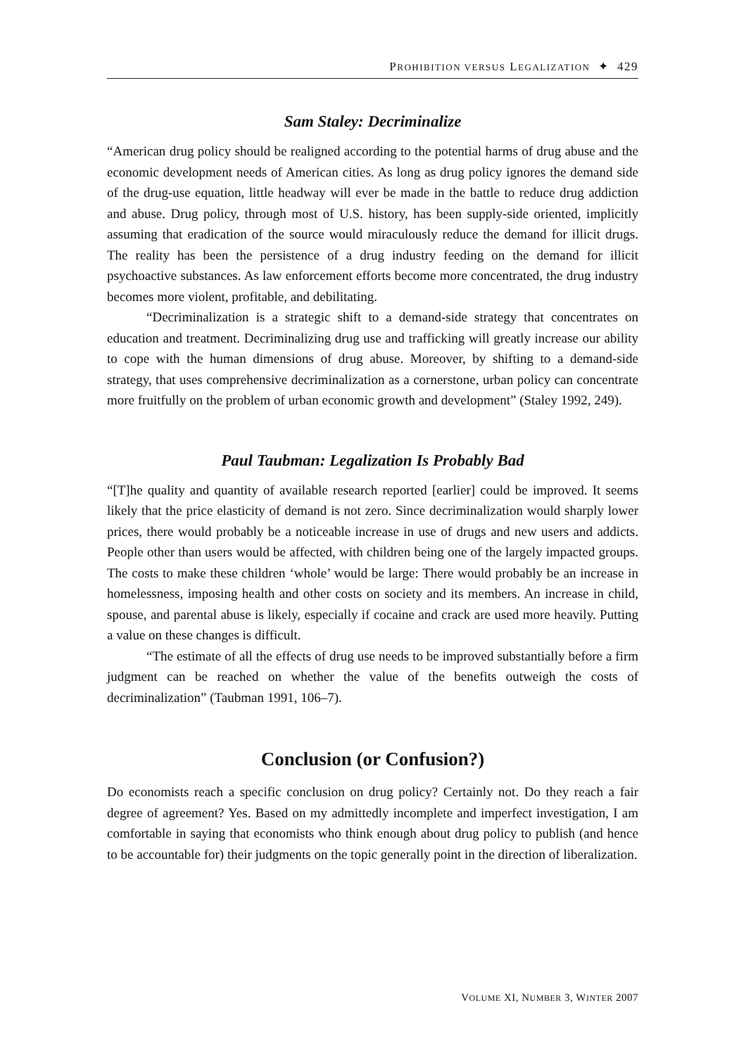PROHIBITION VERSUS LEGALIZATION ✦ 429
Sam Staley: Decriminalize
“American drug policy should be realigned according to the potential harms of drug abuse and the economic development needs of American cities. As long as drug policy ignores the demand side of the drug-use equation, little headway will ever be made in the battle to reduce drug addiction and abuse. Drug policy, through most of U.S. history, has been supply-side oriented, implicitly assuming that eradication of the source would miraculously reduce the demand for illicit drugs. The reality has been the persistence of a drug industry feeding on the demand for illicit psychoactive substances. As law enforcement efforts become more concentrated, the drug industry becomes more violent, profitable, and debilitating.
“Decriminalization is a strategic shift to a demand-side strategy that concentrates on education and treatment. Decriminalizing drug use and trafficking will greatly increase our ability to cope with the human dimensions of drug abuse. Moreover, by shifting to a demand-side strategy, that uses comprehensive decriminalization as a cornerstone, urban policy can concentrate more fruitfully on the problem of urban economic growth and development” (Staley 1992, 249).
Paul Taubman: Legalization Is Probably Bad
“[T]he quality and quantity of available research reported [earlier] could be improved. It seems likely that the price elasticity of demand is not zero. Since decriminalization would sharply lower prices, there would probably be a noticeable increase in use of drugs and new users and addicts. People other than users would be affected, with children being one of the largely impacted groups. The costs to make these children ‘whole’ would be large: There would probably be an increase in homelessness, imposing health and other costs on society and its members. An increase in child, spouse, and parental abuse is likely, especially if cocaine and crack are used more heavily. Putting a value on these changes is difficult.
“The estimate of all the effects of drug use needs to be improved substantially before a firm judgment can be reached on whether the value of the benefits outweigh the costs of decriminalization” (Taubman 1991, 106–7).
Conclusion (or Confusion?)
Do economists reach a specific conclusion on drug policy? Certainly not. Do they reach a fair degree of agreement? Yes. Based on my admittedly incomplete and imperfect investigation, I am comfortable in saying that economists who think enough about drug policy to publish (and hence to be accountable for) their judgments on the topic generally point in the direction of liberalization.
VOLUME XI, NUMBER 3, WINTER 2007